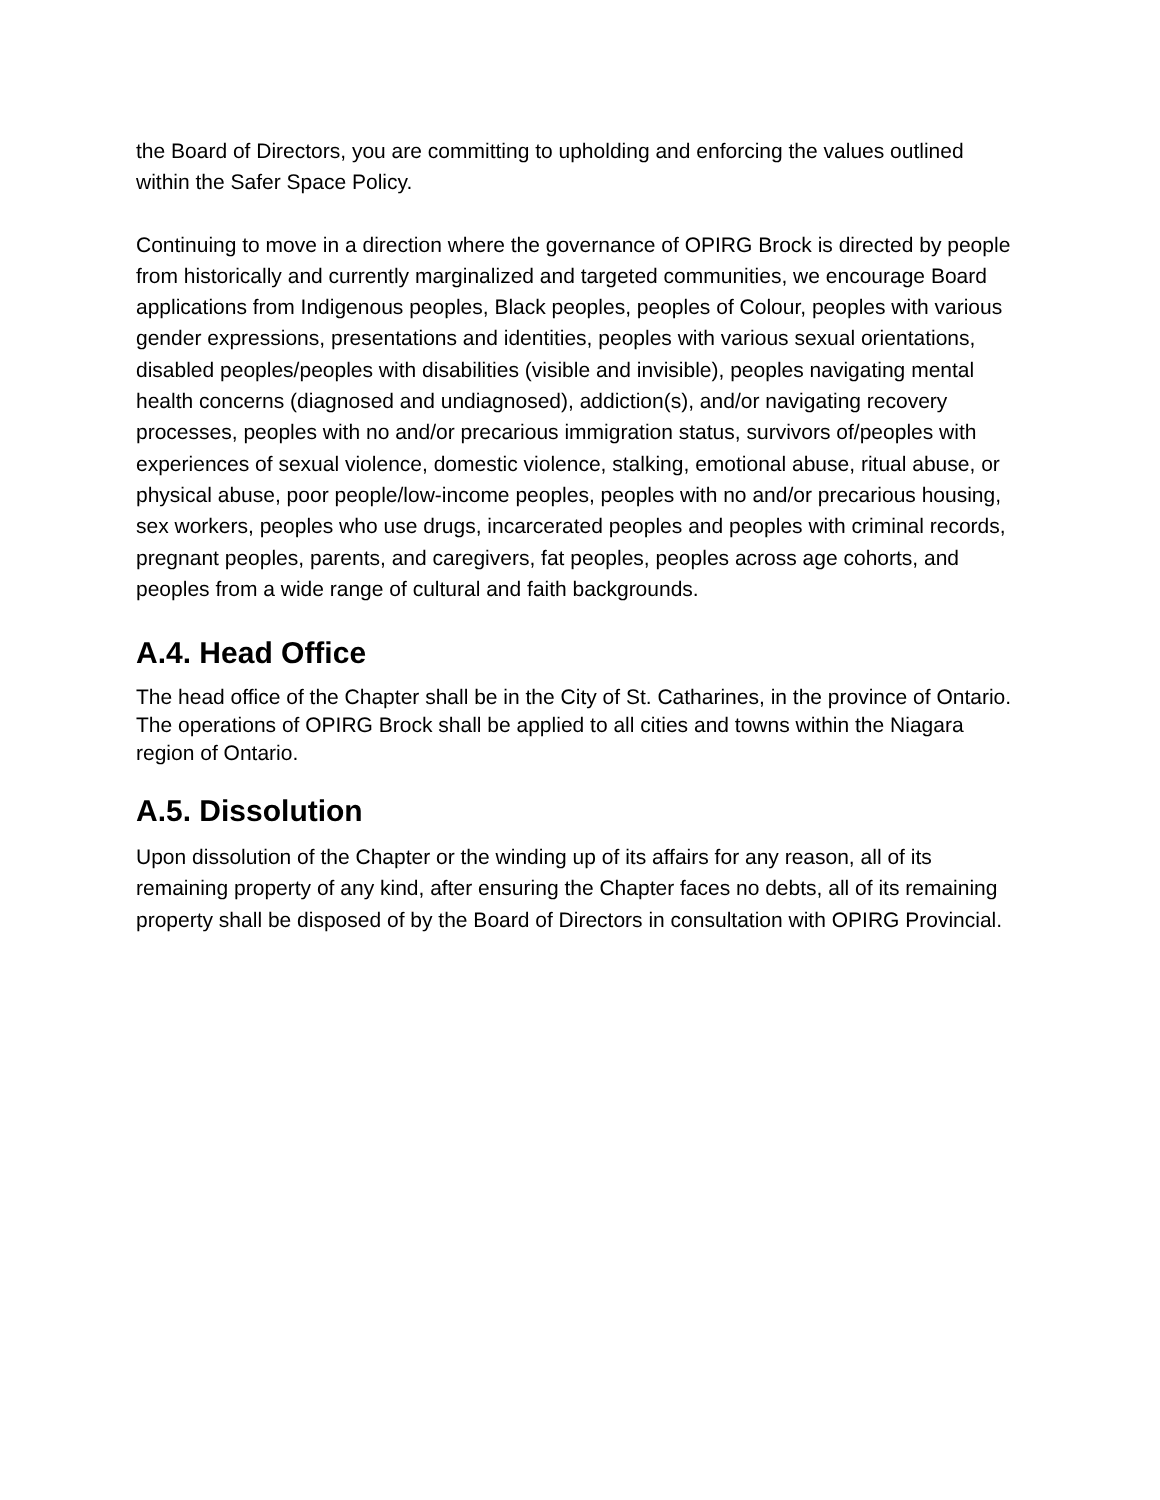the Board of Directors, you are committing to upholding and enforcing the values outlined within the Safer Space Policy.
Continuing to move in a direction where the governance of OPIRG Brock is directed by people from historically and currently marginalized and targeted communities, we encourage Board applications from Indigenous peoples, Black peoples, peoples of Colour, peoples with various gender expressions, presentations and identities, peoples with various sexual orientations, disabled peoples/peoples with disabilities (visible and invisible), peoples navigating mental health concerns (diagnosed and undiagnosed), addiction(s), and/or navigating recovery processes, peoples with no and/or precarious immigration status, survivors of/peoples with experiences of sexual violence, domestic violence, stalking, emotional abuse, ritual abuse, or physical abuse, poor people/low-income peoples, peoples with no and/or precarious housing, sex workers, peoples who use drugs, incarcerated peoples and peoples with criminal records, pregnant peoples, parents, and caregivers, fat peoples, peoples across age cohorts, and peoples from a wide range of cultural and faith backgrounds.
A.4. Head Office
The head office of the Chapter shall be in the City of St. Catharines, in the province of Ontario. The operations of OPIRG Brock shall be applied to all cities and towns within the Niagara region of Ontario.
A.5. Dissolution
Upon dissolution of the Chapter or the winding up of its affairs for any reason, all of its remaining property of any kind, after ensuring the Chapter faces no debts, all of its remaining property shall be disposed of by the Board of Directors in consultation with OPIRG Provincial.